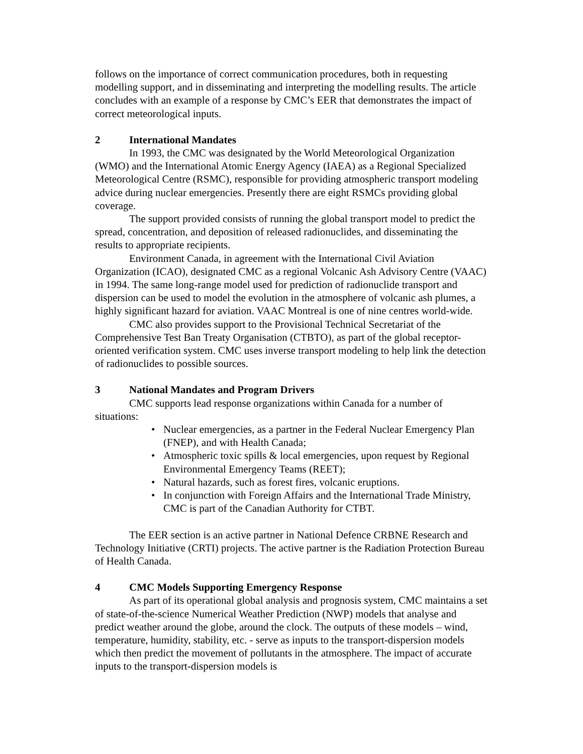follows on the importance of correct communication procedures, both in requesting modelling support, and in disseminating and interpreting the modelling results. The article concludes with an example of a response by CMC’s EER that demonstrates the impact of correct meteorological inputs.
2 International Mandates
In 1993, the CMC was designated by the World Meteorological Organization (WMO) and the International Atomic Energy Agency (IAEA) as a Regional Specialized Meteorological Centre (RSMC), responsible for providing atmospheric transport modeling advice during nuclear emergencies. Presently there are eight RSMCs providing global coverage.
The support provided consists of running the global transport model to predict the spread, concentration, and deposition of released radionuclides, and disseminating the results to appropriate recipients.
Environment Canada, in agreement with the International Civil Aviation Organization (ICAO), designated CMC as a regional Volcanic Ash Advisory Centre (VAAC) in 1994. The same long-range model used for prediction of radionuclide transport and dispersion can be used to model the evolution in the atmosphere of volcanic ash plumes, a highly significant hazard for aviation. VAAC Montreal is one of nine centres world-wide.
CMC also provides support to the Provisional Technical Secretariat of the Comprehensive Test Ban Treaty Organisation (CTBTO), as part of the global receptor-oriented verification system. CMC uses inverse transport modeling to help link the detection of radionuclides to possible sources.
3 National Mandates and Program Drivers
CMC supports lead response organizations within Canada for a number of situations:
Nuclear emergencies, as a partner in the Federal Nuclear Emergency Plan (FNEP), and with Health Canada;
Atmospheric toxic spills & local emergencies, upon request by Regional Environmental Emergency Teams (REET);
Natural hazards, such as forest fires, volcanic eruptions.
In conjunction with Foreign Affairs and the International Trade Ministry, CMC is part of the Canadian Authority for CTBT.
The EER section is an active partner in National Defence CRBNE Research and Technology Initiative (CRTI) projects. The active partner is the Radiation Protection Bureau of Health Canada.
4 CMC Models Supporting Emergency Response
As part of its operational global analysis and prognosis system, CMC maintains a set of state-of-the-science Numerical Weather Prediction (NWP) models that analyse and predict weather around the globe, around the clock. The outputs of these models – wind, temperature, humidity, stability, etc. - serve as inputs to the transport-dispersion models which then predict the movement of pollutants in the atmosphere. The impact of accurate inputs to the transport-dispersion models is